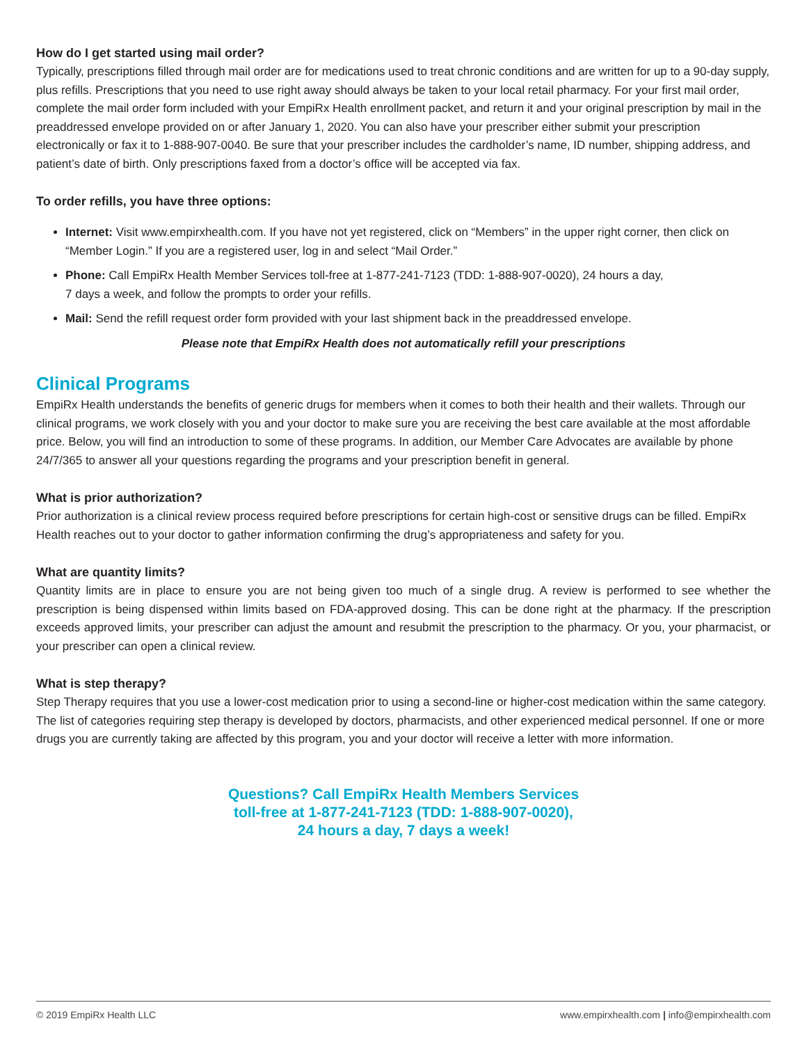How do I get started using mail order?
Typically, prescriptions filled through mail order are for medications used to treat chronic conditions and are written for up to a 90-day supply, plus refills. Prescriptions that you need to use right away should always be taken to your local retail pharmacy. For your first mail order, complete the mail order form included with your EmpiRx Health enrollment packet, and return it and your original prescription by mail in the preaddressed envelope provided on or after January 1, 2020. You can also have your prescriber either submit your prescription electronically or fax it to 1-888-907-0040. Be sure that your prescriber includes the cardholder’s name, ID number, shipping address, and patient’s date of birth. Only prescriptions faxed from a doctor’s office will be accepted via fax.
To order refills, you have three options:
Internet: Visit www.empirxhealth.com. If you have not yet registered, click on “Members” in the upper right corner, then click on “Member Login.” If you are a registered user, log in and select “Mail Order.”
Phone: Call EmpiRx Health Member Services toll-free at 1-877-241-7123 (TDD: 1-888-907-0020), 24 hours a day,
7 days a week, and follow the prompts to order your refills.
Mail: Send the refill request order form provided with your last shipment back in the preaddressed envelope.
Please note that EmpiRx Health does not automatically refill your prescriptions
Clinical Programs
EmpiRx Health understands the benefits of generic drugs for members when it comes to both their health and their wallets. Through our clinical programs, we work closely with you and your doctor to make sure you are receiving the best care available at the most affordable price. Below, you will find an introduction to some of these programs. In addition, our Member Care Advocates are available by phone 24/7/365 to answer all your questions regarding the programs and your prescription benefit in general.
What is prior authorization?
Prior authorization is a clinical review process required before prescriptions for certain high-cost or sensitive drugs can be filled. EmpiRx Health reaches out to your doctor to gather information confirming the drug’s appropriateness and safety for you.
What are quantity limits?
Quantity limits are in place to ensure you are not being given too much of a single drug. A review is performed to see whether the prescription is being dispensed within limits based on FDA-approved dosing. This can be done right at the pharmacy. If the prescription exceeds approved limits, your prescriber can adjust the amount and resubmit the prescription to the pharmacy. Or you, your pharmacist, or your prescriber can open a clinical review.
What is step therapy?
Step Therapy requires that you use a lower-cost medication prior to using a second-line or higher-cost medication within the same category. The list of categories requiring step therapy is developed by doctors, pharmacists, and other experienced medical personnel. If one or more drugs you are currently taking are affected by this program, you and your doctor will receive a letter with more information.
Questions? Call EmpiRx Health Members Services
toll-free at 1-877-241-7123 (TDD: 1-888-907-0020),
24 hours a day, 7 days a week!
© 2019 EmpiRx Health LLC www.empirxhealth.com | info@empirxhealth.com